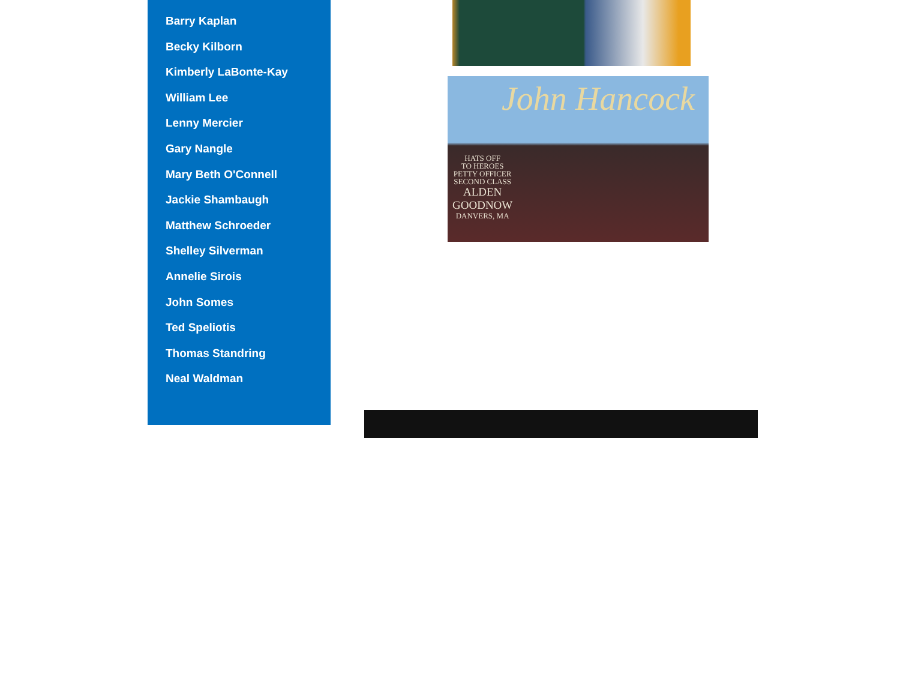Barry Kaplan
Becky Kilborn
Kimberly LaBonte-Kay
William Lee
Lenny Mercier
Gary Nangle
Mary Beth O'Connell
Jackie Shambaugh
Matthew Schroeder
Shelley Silverman
Annelie Sirois
John Somes
Ted Speliotis
Thomas Standring
Neal Waldman
John Hancock
HATS OFF
TO HEROES
PETTY OFFICER
SECOND CLASS
ALDEN
GOODNOW
DANVERS, MA